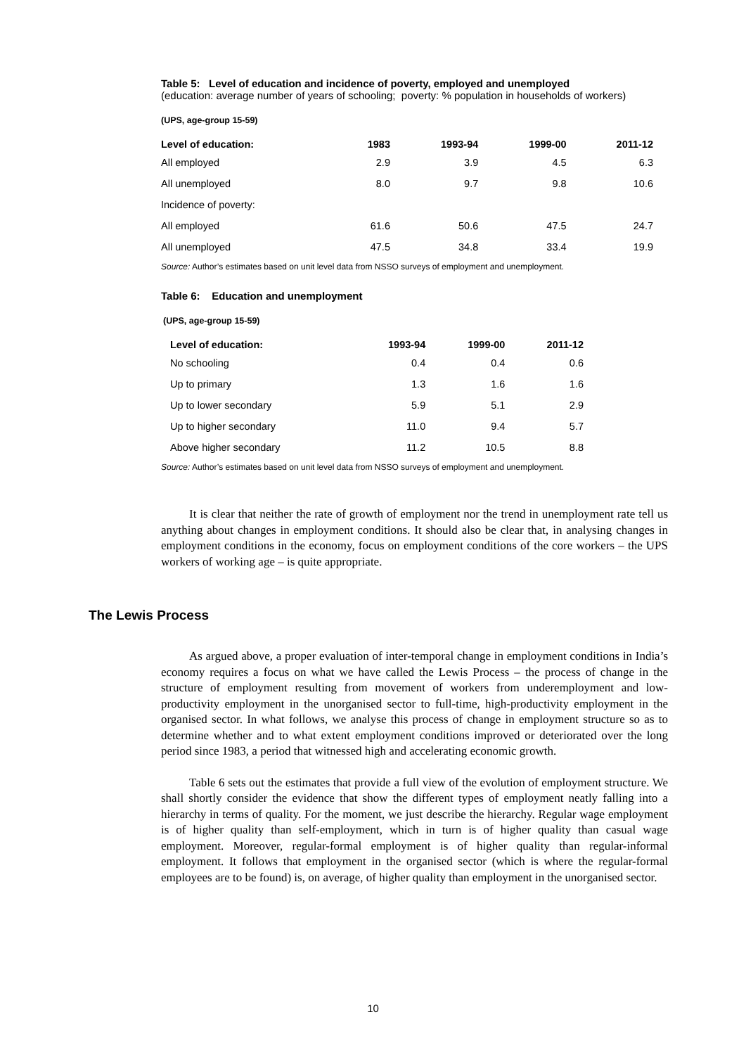Table 5: Level of education and incidence of poverty, employed and unemployed
(education: average number of years of schooling; poverty: % population in households of workers)
(UPS, age-group 15-59)
| Level of education: | 1983 | 1993-94 | 1999-00 | 2011-12 |
| --- | --- | --- | --- | --- |
| All employed | 2.9 | 3.9 | 4.5 | 6.3 |
| All unemployed | 8.0 | 9.7 | 9.8 | 10.6 |
| Incidence of poverty: | | | | |
| All employed | 61.6 | 50.6 | 47.5 | 24.7 |
| All unemployed | 47.5 | 34.8 | 33.4 | 19.9 |
Source: Author’s estimates based on unit level data from NSSO surveys of employment and unemployment.
Table 6: Education and unemployment
(UPS, age-group 15-59)
| Level of education: | 1993-94 | 1999-00 | 2011-12 |
| --- | --- | --- | --- |
| No schooling | 0.4 | 0.4 | 0.6 |
| Up to primary | 1.3 | 1.6 | 1.6 |
| Up to lower secondary | 5.9 | 5.1 | 2.9 |
| Up to higher secondary | 11.0 | 9.4 | 5.7 |
| Above higher secondary | 11.2 | 10.5 | 8.8 |
Source: Author’s estimates based on unit level data from NSSO surveys of employment and unemployment.
It is clear that neither the rate of growth of employment nor the trend in unemployment rate tell us anything about changes in employment conditions. It should also be clear that, in analysing changes in employment conditions in the economy, focus on employment conditions of the core workers – the UPS workers of working age – is quite appropriate.
The Lewis Process
As argued above, a proper evaluation of inter-temporal change in employment conditions in India’s economy requires a focus on what we have called the Lewis Process – the process of change in the structure of employment resulting from movement of workers from underemployment and low-productivity employment in the unorganised sector to full-time, high-productivity employment in the organised sector. In what follows, we analyse this process of change in employment structure so as to determine whether and to what extent employment conditions improved or deteriorated over the long period since 1983, a period that witnessed high and accelerating economic growth.
Table 6 sets out the estimates that provide a full view of the evolution of employment structure. We shall shortly consider the evidence that show the different types of employment neatly falling into a hierarchy in terms of quality. For the moment, we just describe the hierarchy. Regular wage employment is of higher quality than self-employment, which in turn is of higher quality than casual wage employment. Moreover, regular-formal employment is of higher quality than regular-informal employment. It follows that employment in the organised sector (which is where the regular-formal employees are to be found) is, on average, of higher quality than employment in the unorganised sector.
10